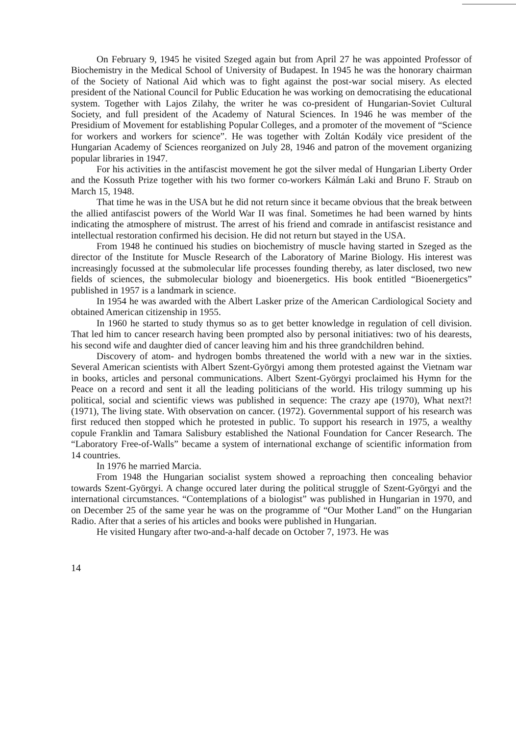On February 9, 1945 he visited Szeged again but from April 27 he was appointed Professor of Biochemistry in the Medical School of University of Budapest. In 1945 he was the honorary chairman of the Society of National Aid which was to fight against the post-war social misery. As elected president of the National Council for Public Education he was working on democratising the educational system. Together with Lajos Zilahy, the writer he was co-president of Hungarian-Soviet Cultural Society, and full president of the Academy of Natural Sciences. In 1946 he was member of the Presidium of Movement for establishing Popular Colleges, and a promoter of the movement of “Science for workers and workers for science”. He was together with Zoltán Kodály vice president of the Hungarian Academy of Sciences reorganized on July 28, 1946 and patron of the movement organizing popular libraries in 1947.
For his activities in the antifascist movement he got the silver medal of Hungarian Liberty Order and the Kossuth Prize together with his two former co-workers Kálmán Laki and Bruno F. Straub on March 15, 1948.
That time he was in the USA but he did not return since it became obvious that the break between the allied antifascist powers of the World War II was final. Sometimes he had been warned by hints indicating the atmosphere of mistrust. The arrest of his friend and comrade in antifascist resistance and intellectual restoration confirmed his decision. He did not return but stayed in the USA.
From 1948 he continued his studies on biochemistry of muscle having started in Szeged as the director of the Institute for Muscle Research of the Laboratory of Marine Biology. His interest was increasingly focussed at the submolecular life processes founding thereby, as later disclosed, two new fields of sciences, the submolecular biology and bioenergetics. His book entitled “Bioenergetics” published in 1957 is a landmark in science.
In 1954 he was awarded with the Albert Lasker prize of the American Cardiological Society and obtained American citizenship in 1955.
In 1960 he started to study thymus so as to get better knowledge in regulation of cell division. That led him to cancer research having been prompted also by personal initiatives: two of his dearests, his second wife and daughter died of cancer leaving him and his three grandchildren behind.
Discovery of atom- and hydrogen bombs threatened the world with a new war in the sixties. Several American scientists with Albert Szent-Györgyi among them protested against the Vietnam war in books, articles and personal communications. Albert Szent-Györgyi proclaimed his Hymn for the Peace on a record and sent it all the leading politicians of the world. His trilogy summing up his political, social and scientific views was published in sequence: The crazy ape (1970), What next?! (1971), The living state. With observation on cancer. (1972). Governmental support of his research was first reduced then stopped which he protested in public. To support his research in 1975, a wealthy copule Franklin and Tamara Salisbury established the National Foundation for Cancer Research. The “Laboratory Free-of-Walls” became a system of international exchange of scientific information from 14 countries.
In 1976 he married Marcia.
From 1948 the Hungarian socialist system showed a reproaching then concealing behavior towards Szent-Györgyi. A change occured later during the political struggle of Szent-Györgyi and the international circumstances. “Contemplations of a biologist” was published in Hungarian in 1970, and on December 25 of the same year he was on the programme of “Our Mother Land” on the Hungarian Radio. After that a series of his articles and books were published in Hungarian.
He visited Hungary after two-and-a-half decade on October 7, 1973. He was
14